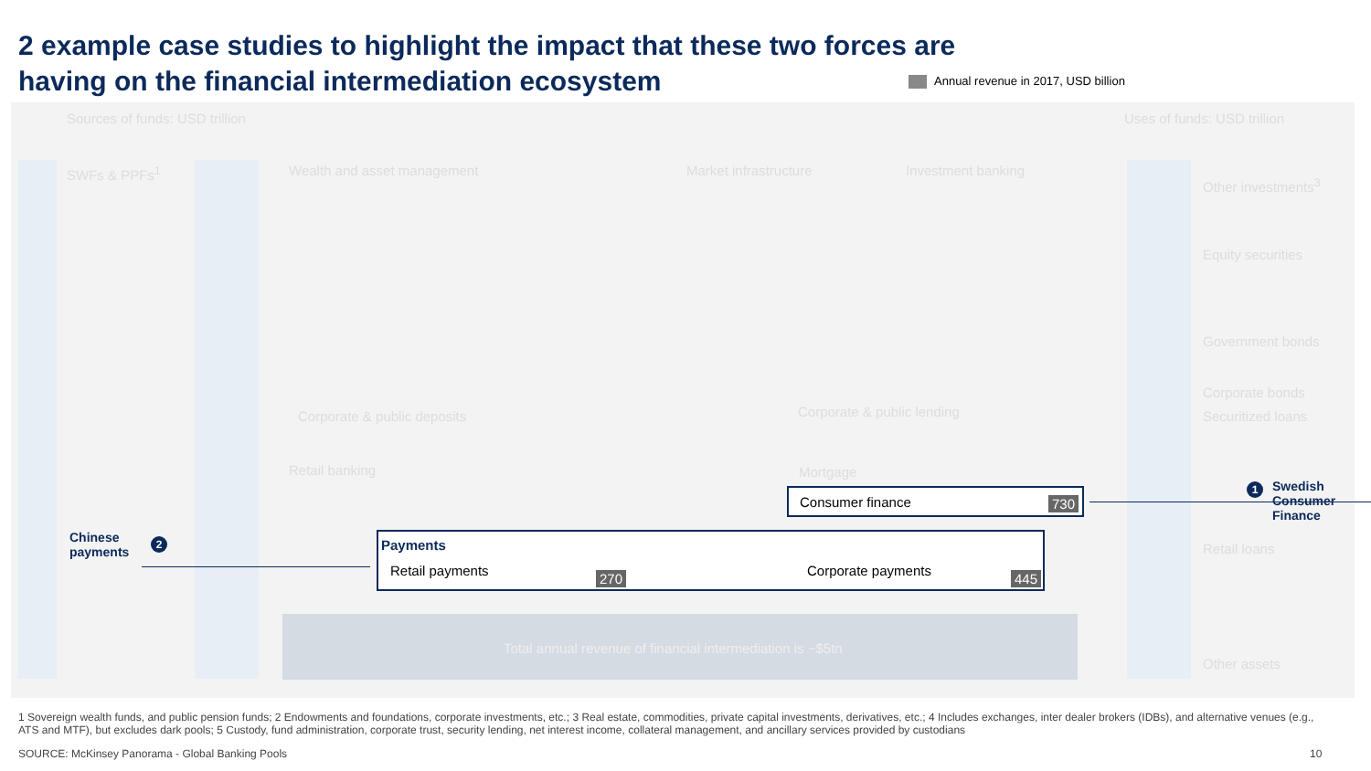2 example case studies to highlight the impact that these two forces are having on the financial intermediation ecosystem
Annual revenue in 2017, USD billion
Sources of funds: USD trillion Uses of funds: USD trillion
SWFs & PPFs<sup>1</sup> Wealth and asset management Market infrastructure Investment banking
Other investments<sup>3</sup>
Equity securities
Government bonds
Corporate bonds
Securitized loans
Retail loans
Other assets
Corporate & public deposits Corporate & public lending
Retail banking Mortgage
Total annual revenue of financial intermediation is ~$5tn
Consumer finance 730
Payments
Retail payments 270 Corporate payments 445
Chinese
payments
2
1
Swedish
Consumer
Finance
1 Sovereign wealth funds, and public pension funds; 2 Endowments and foundations, corporate investments, etc.; 3 Real estate, commodities, private capital investments, derivatives, etc.; 4 Includes exchanges, inter dealer brokers (IDBs), and alternative venues (e.g., ATS and MTF), but excludes dark pools; 5 Custody, fund administration, corporate trust, security lending, net interest income, collateral management, and ancillary services provided by custodians
SOURCE: McKinsey Panorama - Global Banking Pools
10